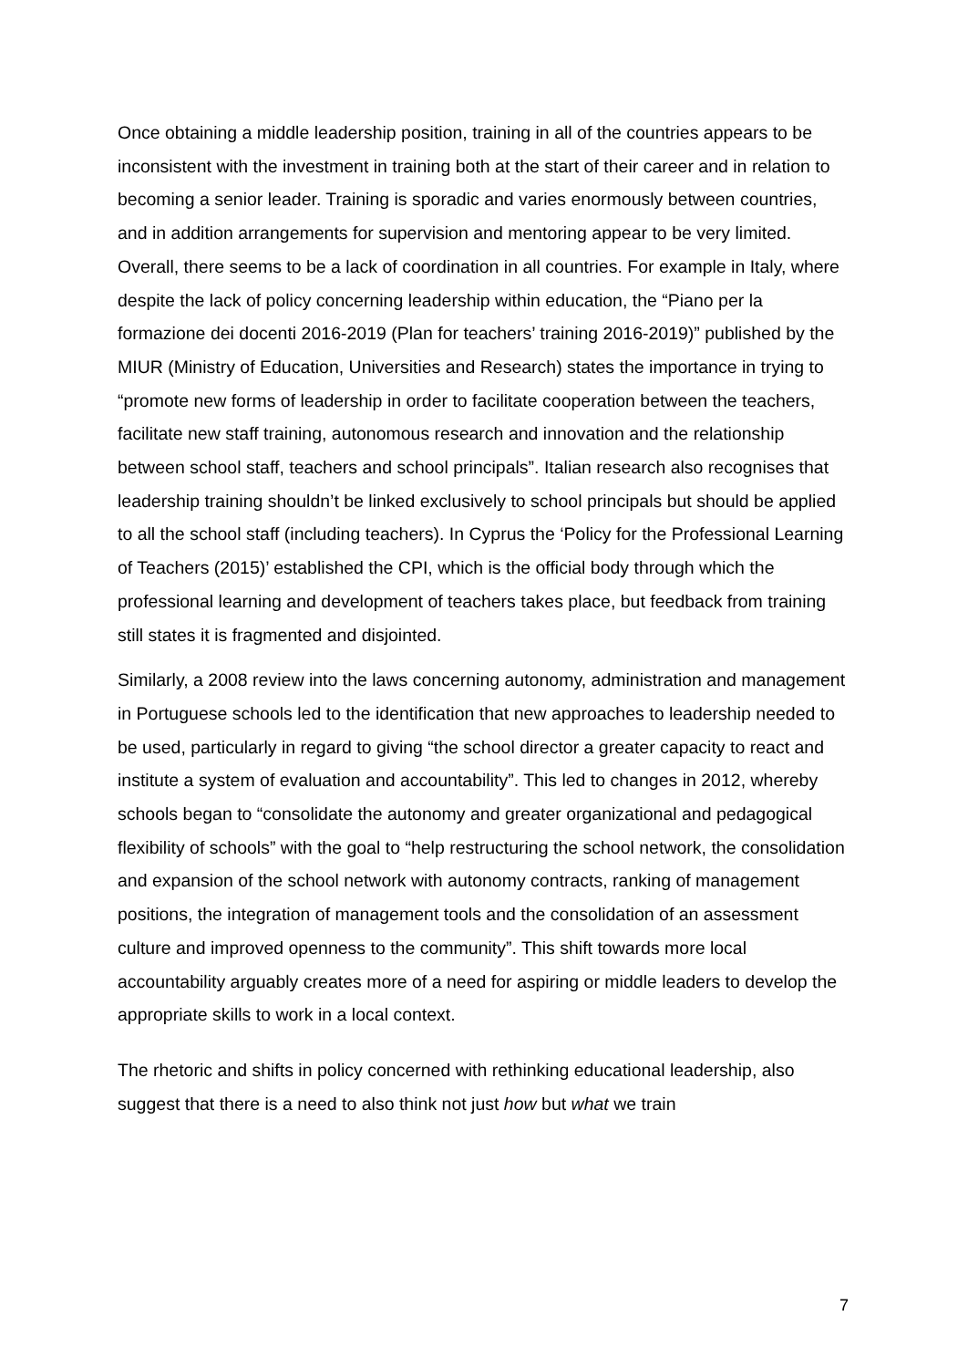Once obtaining a middle leadership position, training in all of the countries appears to be inconsistent with the investment in training both at the start of their career and in relation to becoming a senior leader. Training is sporadic and varies enormously between countries, and in addition arrangements for supervision and mentoring appear to be very limited. Overall, there seems to be a lack of coordination in all countries. For example in Italy, where despite the lack of policy concerning leadership within education, the “Piano per la formazione dei docenti 2016-2019 (Plan for teachers’ training 2016-2019)” published by the MIUR (Ministry of Education, Universities and Research) states the importance in trying to “promote new forms of leadership in order to facilitate cooperation between the teachers, facilitate new staff training, autonomous research and innovation and the relationship between school staff, teachers and school principals”. Italian research also recognises that leadership training shouldn’t be linked exclusively to school principals but should be applied to all the school staff (including teachers). In Cyprus the ‘Policy for the Professional Learning of Teachers (2015)’ established the CPI, which is the official body through which the professional learning and development of teachers takes place, but feedback from training still states it is fragmented and disjointed.
Similarly, a 2008 review into the laws concerning autonomy, administration and management in Portuguese schools led to the identification that new approaches to leadership needed to be used, particularly in regard to giving “the school director a greater capacity to react and institute a system of evaluation and accountability”. This led to changes in 2012, whereby schools began to “consolidate the autonomy and greater organizational and pedagogical flexibility of schools” with the goal to “help restructuring the school network, the consolidation and expansion of the school network with autonomy contracts, ranking of management positions, the integration of management tools and the consolidation of an assessment culture and improved openness to the community”. This shift towards more local accountability arguably creates more of a need for aspiring or middle leaders to develop the appropriate skills to work in a local context.
The rhetoric and shifts in policy concerned with rethinking educational leadership, also suggest that there is a need to also think not just how but what we train
7